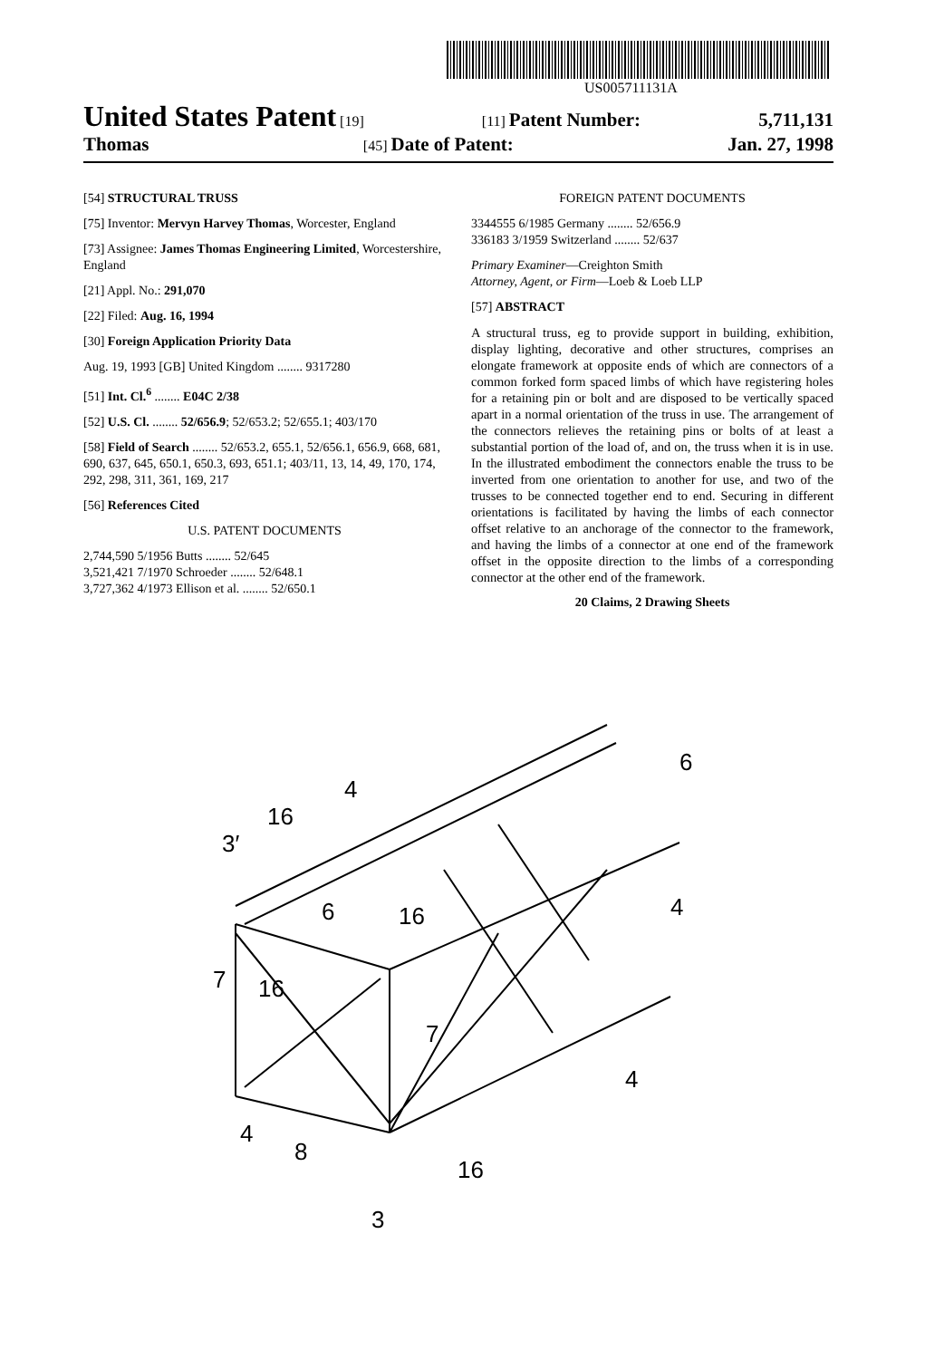US005711131A
United States Patent [19] [11] Patent Number: 5,711,131
Thomas [45] Date of Patent: Jan. 27, 1998
[54] STRUCTURAL TRUSS
[75] Inventor: Mervyn Harvey Thomas, Worcester, England
[73] Assignee: James Thomas Engineering Limited, Worcestershire, England
[21] Appl. No.: 291,070
[22] Filed: Aug. 16, 1994
[30] Foreign Application Priority Data
Aug. 19, 1993 [GB] United Kingdom ........ 9317280
[51] Int. Cl.<sup>6</sup> ........ E04C 2/38
[52] U.S. Cl. ........ 52/656.9; 52/653.2; 52/655.1; 403/170
[58] Field of Search ........ 52/653.2, 655.1, 52/656.1, 656.9, 668, 681, 690, 637, 645, 650.1, 650.3, 693, 651.1; 403/11, 13, 14, 49, 170, 174, 292, 298, 311, 361, 169, 217
[56] References Cited
U.S. PATENT DOCUMENTS
2,744,590 5/1956 Butts ........ 52/645
3,521,421 7/1970 Schroeder ........ 52/648.1
3,727,362 4/1973 Ellison et al. ........ 52/650.1
FOREIGN PATENT DOCUMENTS
3344555 6/1985 Germany ........ 52/656.9
336183 3/1959 Switzerland ........ 52/637
Primary Examiner—Creighton Smith
Attorney, Agent, or Firm—Loeb & Loeb LLP
[57] ABSTRACT
A structural truss, eg to provide support in building, exhibition, display lighting, decorative and other structures, comprises an elongate framework at opposite ends of which are connectors of a common forked form spaced limbs of which have registering holes for a retaining pin or bolt and are disposed to be vertically spaced apart in a normal orientation of the truss in use. The arrangement of the connectors relieves the retaining pins or bolts of at least a substantial portion of the load of, and on, the truss when it is in use. In the illustrated embodiment the connectors enable the truss to be inverted from one orientation to another for use, and two of the trusses to be connected together end to end. Securing in different orientations is facilitated by having the limbs of each connector offset relative to an anchorage of the connector to the framework, and having the limbs of a connector at one end of the framework offset in the opposite direction to the limbs of a corresponding connector at the other end of the framework.
20 Claims, 2 Drawing Sheets
4
3′
16
6
4
6
16
7
16
7
4
4
8
16
3